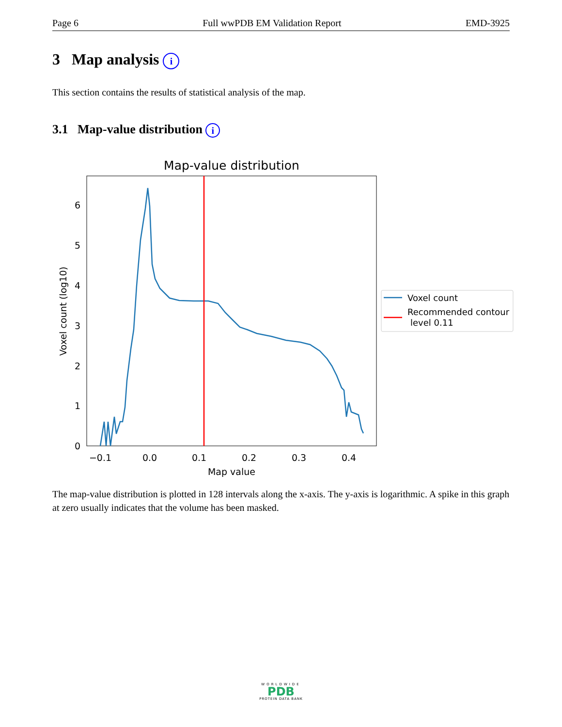Page 6 Full wwPDB EM Validation Report EMD-3925
3 Map analysis i
This section contains the results of statistical analysis of the map.
3.1 Map-value distribution i
Map-value distribution
0
1
2
3
4
5
6
−0.1
0.0
0.1
0.2
0.3
0.4
Map value
Voxel count (log10)
Voxel count
Recommended contour
level 0.11
The map-value distribution is plotted in 128 intervals along the x-axis. The y-axis is logarithmic. A spike in this graph at zero usually indicates that the volume has been masked.
WORLDWIDE
PDB
PROTEIN DATA BANK